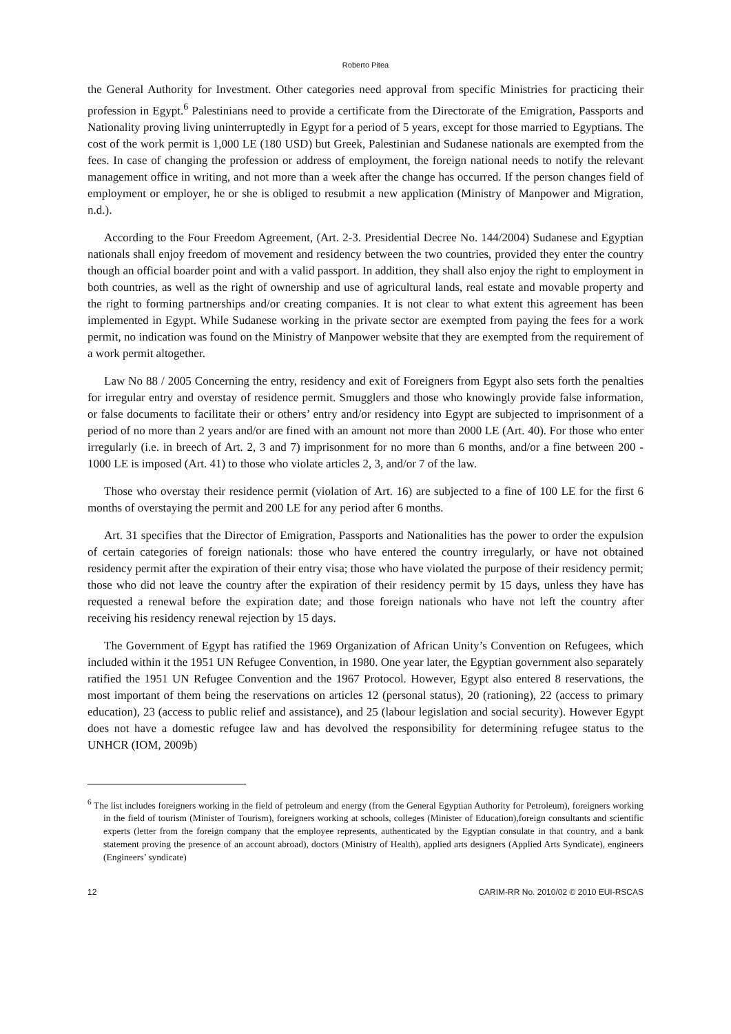Roberto Pitea
the General Authority for Investment. Other categories need approval from specific Ministries for practicing their profession in Egypt.<sup>6</sup> Palestinians need to provide a certificate from the Directorate of the Emigration, Passports and Nationality proving living uninterruptedly in Egypt for a period of 5 years, except for those married to Egyptians. The cost of the work permit is 1,000 LE (180 USD) but Greek, Palestinian and Sudanese nationals are exempted from the fees. In case of changing the profession or address of employment, the foreign national needs to notify the relevant management office in writing, and not more than a week after the change has occurred. If the person changes field of employment or employer, he or she is obliged to resubmit a new application (Ministry of Manpower and Migration, n.d.).
According to the Four Freedom Agreement, (Art. 2-3. Presidential Decree No. 144/2004) Sudanese and Egyptian nationals shall enjoy freedom of movement and residency between the two countries, provided they enter the country though an official boarder point and with a valid passport. In addition, they shall also enjoy the right to employment in both countries, as well as the right of ownership and use of agricultural lands, real estate and movable property and the right to forming partnerships and/or creating companies. It is not clear to what extent this agreement has been implemented in Egypt. While Sudanese working in the private sector are exempted from paying the fees for a work permit, no indication was found on the Ministry of Manpower website that they are exempted from the requirement of a work permit altogether.
Law No 88 / 2005 Concerning the entry, residency and exit of Foreigners from Egypt also sets forth the penalties for irregular entry and overstay of residence permit. Smugglers and those who knowingly provide false information, or false documents to facilitate their or others’ entry and/or residency into Egypt are subjected to imprisonment of a period of no more than 2 years and/or are fined with an amount not more than 2000 LE (Art. 40). For those who enter irregularly (i.e. in breech of Art. 2, 3 and 7) imprisonment for no more than 6 months, and/or a fine between 200 - 1000 LE is imposed (Art. 41) to those who violate articles 2, 3, and/or 7 of the law.
Those who overstay their residence permit (violation of Art. 16) are subjected to a fine of 100 LE for the first 6 months of overstaying the permit and 200 LE for any period after 6 months.
Art. 31 specifies that the Director of Emigration, Passports and Nationalities has the power to order the expulsion of certain categories of foreign nationals: those who have entered the country irregularly, or have not obtained residency permit after the expiration of their entry visa; those who have violated the purpose of their residency permit; those who did not leave the country after the expiration of their residency permit by 15 days, unless they have has requested a renewal before the expiration date; and those foreign nationals who have not left the country after receiving his residency renewal rejection by 15 days.
The Government of Egypt has ratified the 1969 Organization of African Unity’s Convention on Refugees, which included within it the 1951 UN Refugee Convention, in 1980. One year later, the Egyptian government also separately ratified the 1951 UN Refugee Convention and the 1967 Protocol. However, Egypt also entered 8 reservations, the most important of them being the reservations on articles 12 (personal status), 20 (rationing), 22 (access to primary education), 23 (access to public relief and assistance), and 25 (labour legislation and social security). However Egypt does not have a domestic refugee law and has devolved the responsibility for determining refugee status to the UNHCR (IOM, 2009b)
<sup>6</sup> The list includes foreigners working in the field of petroleum and energy (from the General Egyptian Authority for Petroleum), foreigners working in the field of tourism (Minister of Tourism), foreigners working at schools, colleges (Minister of Education),foreign consultants and scientific experts (letter from the foreign company that the employee represents, authenticated by the Egyptian consulate in that country, and a bank statement proving the presence of an account abroad), doctors (Ministry of Health), applied arts designers (Applied Arts Syndicate), engineers (Engineers’ syndicate)
12 CARIM-RR No. 2010/02 © 2010 EUI-RSCAS